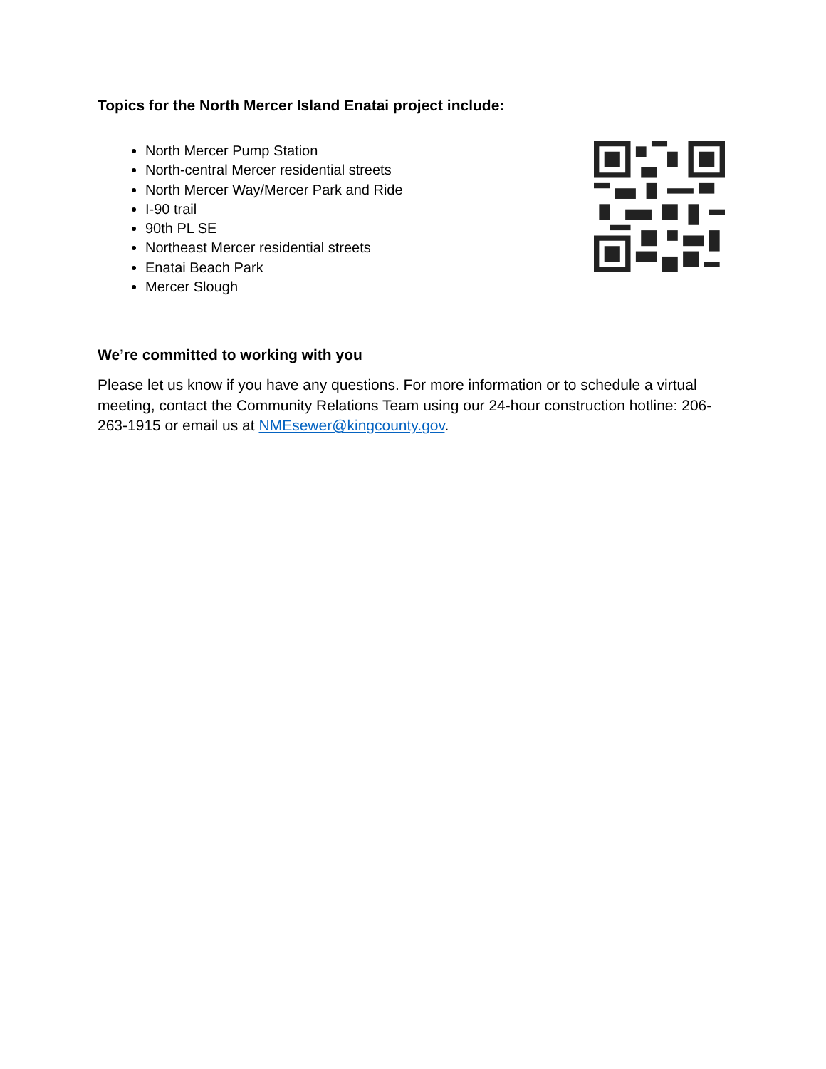Topics for the North Mercer Island Enatai project include:
North Mercer Pump Station
North-central Mercer residential streets
North Mercer Way/Mercer Park and Ride
I-90 trail
90th PL SE
Northeast Mercer residential streets
Enatai Beach Park
Mercer Slough
We’re committed to working with you
Please let us know if you have any questions. For more information or to schedule a virtual meeting, contact the Community Relations Team using our 24-hour construction hotline: 206-263-1915 or email us at NMEsewer@kingcounty.gov.